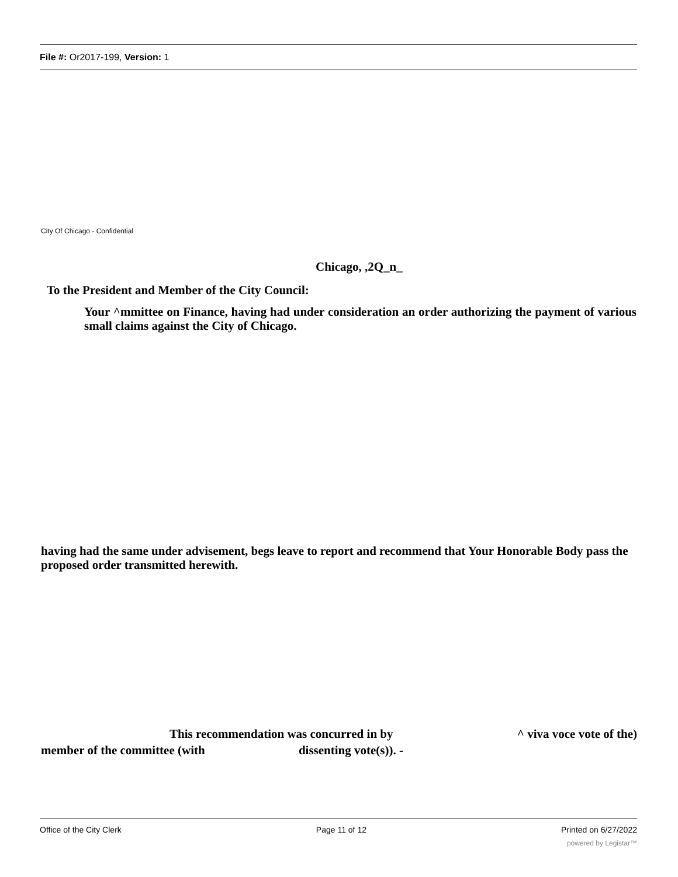File #: Or2017-199, Version: 1
City Of Chicago - Confidential
Chicago, ,2Q_n_
To the President and Member of the City Council:
Your ^mmittee on Finance, having had under consideration an order authorizing the payment of various small claims against the City of Chicago.
having had the same under advisement, begs leave to report and recommend that Your Honorable Body pass the proposed order transmitted herewith.
This recommendation was concurred in by ^ viva voce vote of the)
member of the committee (with dissenting vote(s)). -
Office of the City Clerk Page 11 of 12 Printed on 6/27/2022
powered by Legistar™